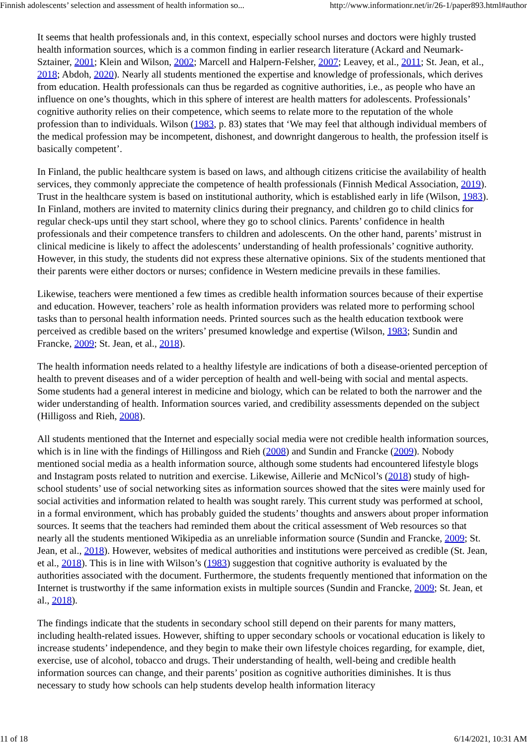Finnish adolescents’ selection and assessment of health information so... http://www.informationr.net/ir/26-1/paper893.html#author
It seems that health professionals and, in this context, especially school nurses and doctors were highly trusted health information sources, which is a common finding in earlier research literature (Ackard and Neumark-Sztainer, 2001; Klein and Wilson, 2002; Marcell and Halpern-Felsher, 2007; Leavey, et al., 2011; St. Jean, et al., 2018; Abdoh, 2020). Nearly all students mentioned the expertise and knowledge of professionals, which derives from education. Health professionals can thus be regarded as cognitive authorities, i.e., as people who have an influence on one’s thoughts, which in this sphere of interest are health matters for adolescents. Professionals’ cognitive authority relies on their competence, which seems to relate more to the reputation of the whole profession than to individuals. Wilson (1983, p. 83) states that ‘We may feel that although individual members of the medical profession may be incompetent, dishonest, and downright dangerous to health, the profession itself is basically competent’.
In Finland, the public healthcare system is based on laws, and although citizens criticise the availability of health services, they commonly appreciate the competence of health professionals (Finnish Medical Association, 2019). Trust in the healthcare system is based on institutional authority, which is established early in life (Wilson, 1983). In Finland, mothers are invited to maternity clinics during their pregnancy, and children go to child clinics for regular check-ups until they start school, where they go to school clinics. Parents’ confidence in health professionals and their competence transfers to children and adolescents. On the other hand, parents’ mistrust in clinical medicine is likely to affect the adolescents’ understanding of health professionals’ cognitive authority. However, in this study, the students did not express these alternative opinions. Six of the students mentioned that their parents were either doctors or nurses; confidence in Western medicine prevails in these families.
Likewise, teachers were mentioned a few times as credible health information sources because of their expertise and education. However, teachers’ role as health information providers was related more to performing school tasks than to personal health information needs. Printed sources such as the health education textbook were perceived as credible based on the writers’ presumed knowledge and expertise (Wilson, 1983; Sundin and Francke, 2009; St. Jean, et al., 2018).
The health information needs related to a healthy lifestyle are indications of both a disease-oriented perception of health to prevent diseases and of a wider perception of health and well-being with social and mental aspects. Some students had a general interest in medicine and biology, which can be related to both the narrower and the wider understanding of health. Information sources varied, and credibility assessments depended on the subject (Hilligoss and Rieh, 2008).
All students mentioned that the Internet and especially social media were not credible health information sources, which is in line with the findings of Hillingoss and Rieh (2008) and Sundin and Francke (2009). Nobody mentioned social media as a health information source, although some students had encountered lifestyle blogs and Instagram posts related to nutrition and exercise. Likewise, Aillerie and McNicol’s (2018) study of high-school students’ use of social networking sites as information sources showed that the sites were mainly used for social activities and information related to health was sought rarely. This current study was performed at school, in a formal environment, which has probably guided the students’ thoughts and answers about proper information sources. It seems that the teachers had reminded them about the critical assessment of Web resources so that nearly all the students mentioned Wikipedia as an unreliable information source (Sundin and Francke, 2009; St. Jean, et al., 2018). However, websites of medical authorities and institutions were perceived as credible (St. Jean, et al., 2018). This is in line with Wilson’s (1983) suggestion that cognitive authority is evaluated by the authorities associated with the document. Furthermore, the students frequently mentioned that information on the Internet is trustworthy if the same information exists in multiple sources (Sundin and Francke, 2009; St. Jean, et al., 2018).
The findings indicate that the students in secondary school still depend on their parents for many matters, including health-related issues. However, shifting to upper secondary schools or vocational education is likely to increase students’ independence, and they begin to make their own lifestyle choices regarding, for example, diet, exercise, use of alcohol, tobacco and drugs. Their understanding of health, well-being and credible health information sources can change, and their parents’ position as cognitive authorities diminishes. It is thus necessary to study how schools can help students develop health information literacy
11 of 18 6/14/2021, 10:31 AM